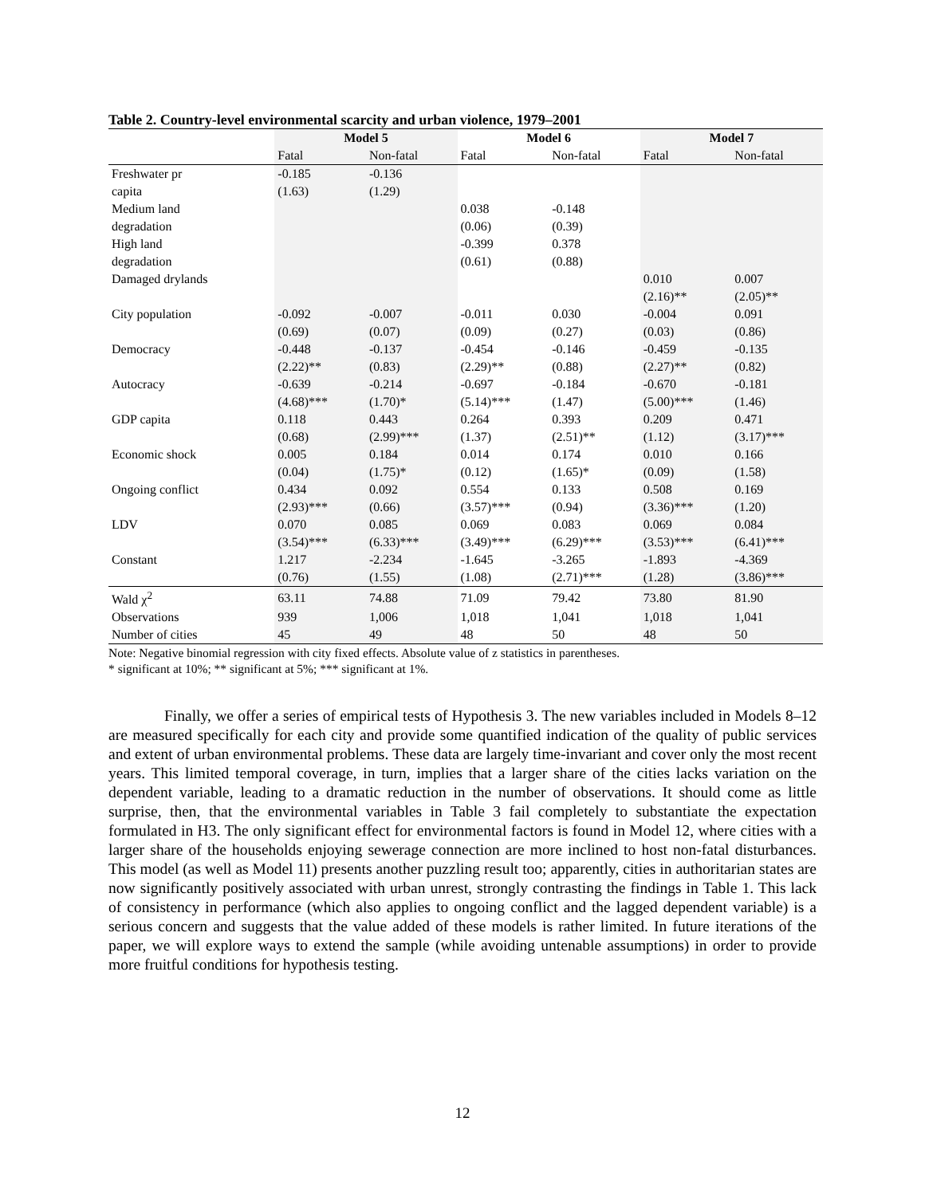Table 2. Country-level environmental scarcity and urban violence, 1979–2001
| | Model 5 | | Model 6 | | Model 7 | |
| --- | --- | --- | --- | --- | --- | --- |
| | Fatal | Non-fatal | Fatal | Non-fatal | Fatal | Non-fatal |
| Freshwater pr | -0.185 | -0.136 | | | | |
| capita | (1.63) | (1.29) | | | | |
| Medium land | | | 0.038 | -0.148 | | |
| degradation | | | (0.06) | (0.39) | | |
| High land | | | -0.399 | 0.378 | | |
| degradation | | | (0.61) | (0.88) | | |
| Damaged drylands | | | | | 0.010 | 0.007 |
| | | | | | (2.16)** | (2.05)** |
| City population | -0.092 | -0.007 | -0.011 | 0.030 | -0.004 | 0.091 |
| | (0.69) | (0.07) | (0.09) | (0.27) | (0.03) | (0.86) |
| Democracy | -0.448 | -0.137 | -0.454 | -0.146 | -0.459 | -0.135 |
| | (2.22)** | (0.83) | (2.29)** | (0.88) | (2.27)** | (0.82) |
| Autocracy | -0.639 | -0.214 | -0.697 | -0.184 | -0.670 | -0.181 |
| | (4.68)*** | (1.70)* | (5.14)*** | (1.47) | (5.00)*** | (1.46) |
| GDP capita | 0.118 | 0.443 | 0.264 | 0.393 | 0.209 | 0.471 |
| | (0.68) | (2.99)*** | (1.37) | (2.51)** | (1.12) | (3.17)*** |
| Economic shock | 0.005 | 0.184 | 0.014 | 0.174 | 0.010 | 0.166 |
| | (0.04) | (1.75)* | (0.12) | (1.65)* | (0.09) | (1.58) |
| Ongoing conflict | 0.434 | 0.092 | 0.554 | 0.133 | 0.508 | 0.169 |
| | (2.93)*** | (0.66) | (3.57)*** | (0.94) | (3.36)*** | (1.20) |
| LDV | 0.070 | 0.085 | 0.069 | 0.083 | 0.069 | 0.084 |
| | (3.54)*** | (6.33)*** | (3.49)*** | (6.29)*** | (3.53)*** | (6.41)*** |
| Constant | 1.217 | -2.234 | -1.645 | -3.265 | -1.893 | -4.369 |
| | (0.76) | (1.55) | (1.08) | (2.71)*** | (1.28) | (3.86)*** |
| Wald χ<sup>2</sup> | 63.11 | 74.88 | 71.09 | 79.42 | 73.80 | 81.90 |
| Observations | 939 | 1,006 | 1,018 | 1,041 | 1,018 | 1,041 |
| Number of cities | 45 | 49 | 48 | 50 | 48 | 50 |
Note: Negative binomial regression with city fixed effects. Absolute value of z statistics in parentheses.
* significant at 10%; ** significant at 5%; *** significant at 1%.
Finally, we offer a series of empirical tests of Hypothesis 3. The new variables included in Models 8–12 are measured specifically for each city and provide some quantified indication of the quality of public services and extent of urban environmental problems. These data are largely time-invariant and cover only the most recent years. This limited temporal coverage, in turn, implies that a larger share of the cities lacks variation on the dependent variable, leading to a dramatic reduction in the number of observations. It should come as little surprise, then, that the environmental variables in Table 3 fail completely to substantiate the expectation formulated in H3. The only significant effect for environmental factors is found in Model 12, where cities with a larger share of the households enjoying sewerage connection are more inclined to host non-fatal disturbances. This model (as well as Model 11) presents another puzzling result too; apparently, cities in authoritarian states are now significantly positively associated with urban unrest, strongly contrasting the findings in Table 1. This lack of consistency in performance (which also applies to ongoing conflict and the lagged dependent variable) is a serious concern and suggests that the value added of these models is rather limited. In future iterations of the paper, we will explore ways to extend the sample (while avoiding untenable assumptions) in order to provide more fruitful conditions for hypothesis testing.
12